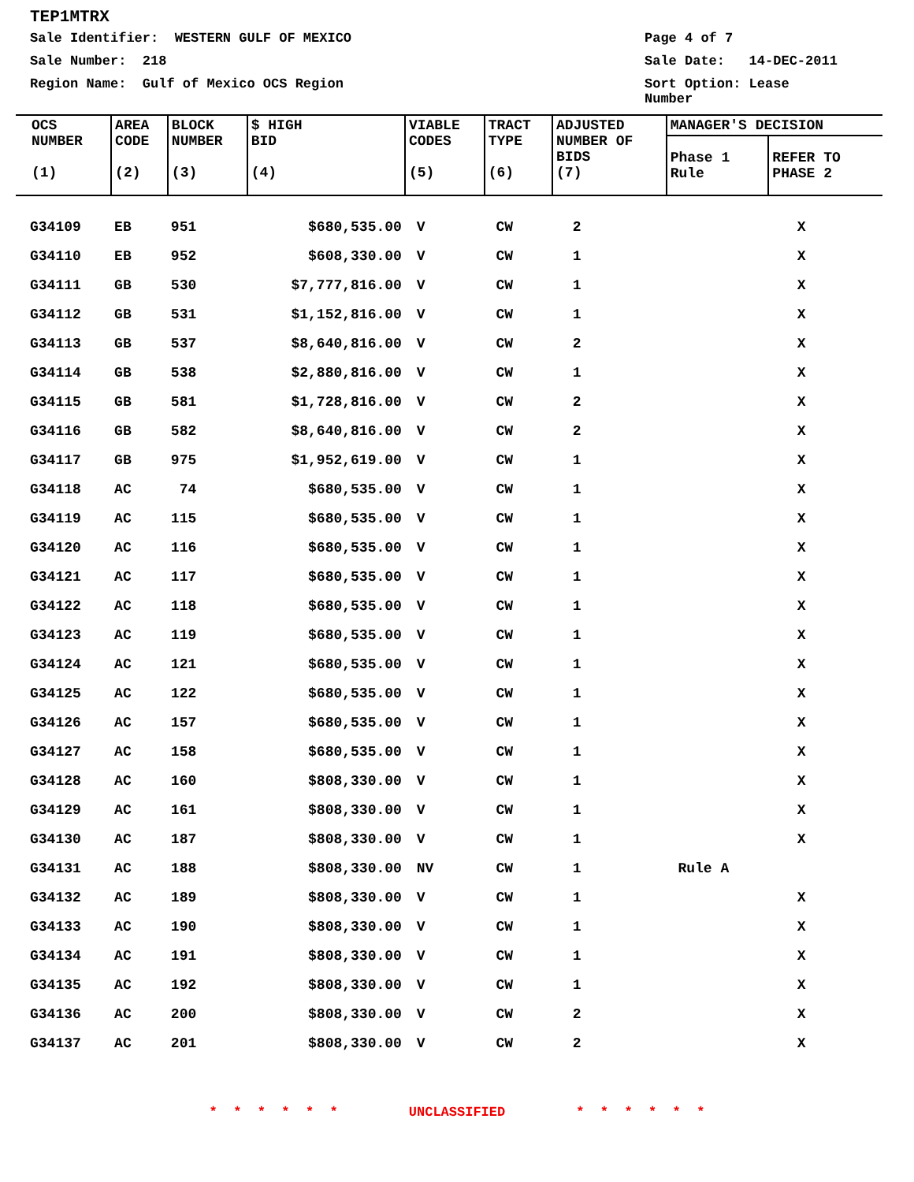TEP1MTRX
Sale Identifier: WESTERN GULF OF MEXICO Page 4 of 7
Sale Number: 218 Sale Date: 14-DEC-2011
Region Name: Gulf of Mexico OCS Region Sort Option: Lease Number
| OCS NUMBER (1) | AREA CODE (2) | BLOCK NUMBER (3) | $ HIGH BID (4) | VIABLE CODES (5) | TRACT TYPE (6) | ADJUSTED NUMBER OF BIDS (7) | MANAGER'S DECISION | |
| --- | --- | --- | --- | --- | --- | --- | --- | --- |
| | | | | | | | Phase 1 Rule | REFER TO PHASE 2 |
| G34109 | EB | 951 | $680,535.00 | V | CW | 2 | | X |
| G34110 | EB | 952 | $608,330.00 | V | CW | 1 | | X |
| G34111 | GB | 530 | $7,777,816.00 | V | CW | 1 | | X |
| G34112 | GB | 531 | $1,152,816.00 | V | CW | 1 | | X |
| G34113 | GB | 537 | $8,640,816.00 | V | CW | 2 | | X |
| G34114 | GB | 538 | $2,880,816.00 | V | CW | 1 | | X |
| G34115 | GB | 581 | $1,728,816.00 | V | CW | 2 | | X |
| G34116 | GB | 582 | $8,640,816.00 | V | CW | 2 | | X |
| G34117 | GB | 975 | $1,952,619.00 | V | CW | 1 | | X |
| G34118 | AC | 74 | $680,535.00 | V | CW | 1 | | X |
| G34119 | AC | 115 | $680,535.00 | V | CW | 1 | | X |
| G34120 | AC | 116 | $680,535.00 | V | CW | 1 | | X |
| G34121 | AC | 117 | $680,535.00 | V | CW | 1 | | X |
| G34122 | AC | 118 | $680,535.00 | V | CW | 1 | | X |
| G34123 | AC | 119 | $680,535.00 | V | CW | 1 | | X |
| G34124 | AC | 121 | $680,535.00 | V | CW | 1 | | X |
| G34125 | AC | 122 | $680,535.00 | V | CW | 1 | | X |
| G34126 | AC | 157 | $680,535.00 | V | CW | 1 | | X |
| G34127 | AC | 158 | $680,535.00 | V | CW | 1 | | X |
| G34128 | AC | 160 | $808,330.00 | V | CW | 1 | | X |
| G34129 | AC | 161 | $808,330.00 | V | CW | 1 | | X |
| G34130 | AC | 187 | $808,330.00 | V | CW | 1 | | X |
| G34131 | AC | 188 | $808,330.00 | NV | CW | 1 | Rule A | |
| G34132 | AC | 189 | $808,330.00 | V | CW | 1 | | X |
| G34133 | AC | 190 | $808,330.00 | V | CW | 1 | | X |
| G34134 | AC | 191 | $808,330.00 | V | CW | 1 | | X |
| G34135 | AC | 192 | $808,330.00 | V | CW | 1 | | X |
| G34136 | AC | 200 | $808,330.00 | V | CW | 2 | | X |
| G34137 | AC | 201 | $808,330.00 | V | CW | 2 | | X |
* * * * * * UNCLASSIFIED * * * * * *